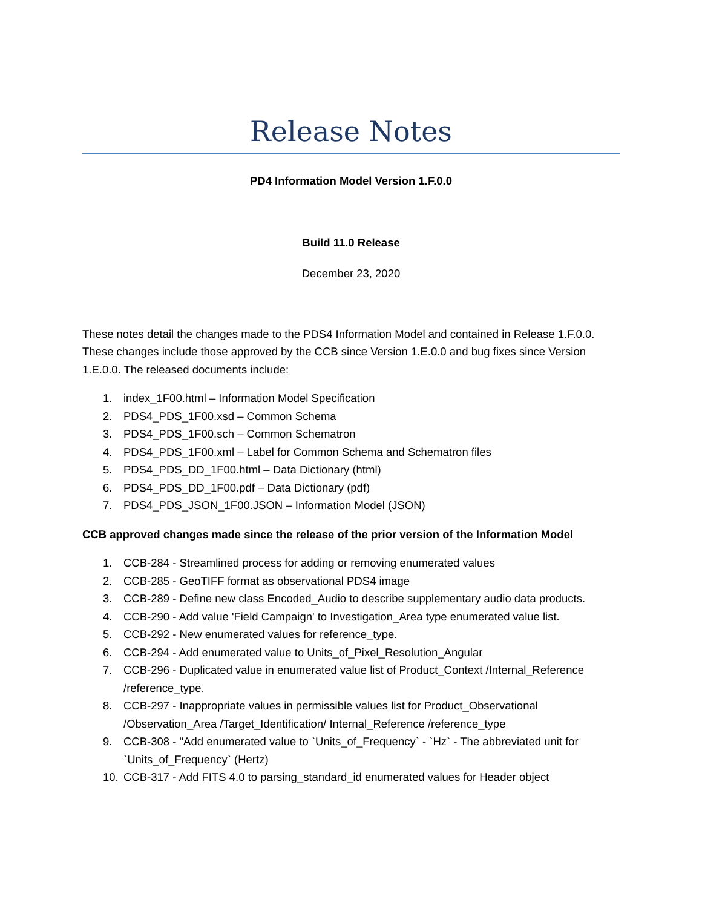Release Notes
PD4 Information Model Version 1.F.0.0
Build 11.0 Release
December 23, 2020
These notes detail the changes made to the PDS4 Information Model and contained in Release 1.F.0.0. These changes include those approved by the CCB since Version 1.E.0.0 and bug fixes since Version 1.E.0.0. The released documents include:
1. index_1F00.html – Information Model Specification
2. PDS4_PDS_1F00.xsd – Common Schema
3. PDS4_PDS_1F00.sch – Common Schematron
4. PDS4_PDS_1F00.xml – Label for Common Schema and Schematron files
5. PDS4_PDS_DD_1F00.html – Data Dictionary (html)
6. PDS4_PDS_DD_1F00.pdf – Data Dictionary (pdf)
7. PDS4_PDS_JSON_1F00.JSON – Information Model (JSON)
CCB approved changes made since the release of the prior version of the Information Model
1. CCB-284 - Streamlined process for adding or removing enumerated values
2. CCB-285 - GeoTIFF format as observational PDS4 image
3. CCB-289 - Define new class Encoded_Audio to describe supplementary audio data products.
4. CCB-290 - Add value 'Field Campaign' to Investigation_Area type enumerated value list.
5. CCB-292 - New enumerated values for reference_type.
6. CCB-294 - Add enumerated value to Units_of_Pixel_Resolution_Angular
7. CCB-296 - Duplicated value in enumerated value list of Product_Context /Internal_Reference /reference_type.
8. CCB-297 - Inappropriate values in permissible values list for Product_Observational /Observation_Area /Target_Identification/ Internal_Reference /reference_type
9. CCB-308 - "Add enumerated value to `Units_of_Frequency` - `Hz` - The abbreviated unit for `Units_of_Frequency` (Hertz)
10. CCB-317 - Add FITS 4.0 to parsing_standard_id enumerated values for Header object